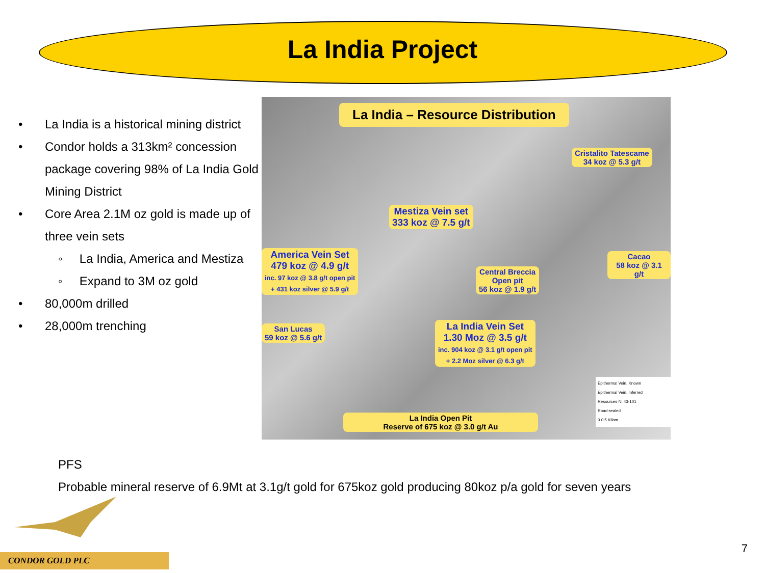La India Project
• La India is a historical mining district
• Condor holds a 313km² concession package covering 98% of La India Gold Mining District
• Core Area 2.1M oz gold is made up of three vein sets
◦ La India, America and Mestiza
◦ Expand to 3M oz gold
• 80,000m drilled
• 28,000m trenching
La India – Resource Distribution
Cristalito Tatescame
34 koz @ 5.3 g/t
Mestiza Vein set
333 koz @ 7.5 g/t
America Vein Set
479 koz @ 4.9 g/t
inc. 97 koz @ 3.8 g/t open pit
+ 431 koz silver @ 5.9 g/t
Cacao
58 koz @ 3.1 g/t
Central Breccia
Open pit
56 koz @ 1.9 g/t
San Lucas
59 koz @ 5.6 g/t
La India Vein Set
1.30 Moz @ 3.5 g/t
inc. 904 koz @ 3.1 g/t open pit
+ 2.2 Moz silver @ 6.3 g/t
La India Open Pit
Reserve of 675 koz @ 3.0 g/t Au
Epithermal Vein, Known
Epithermal Vein, Inferred
Resources NI 43-101
Road sealed
0 0.5 Kilom
PFS
Probable mineral reserve of 6.9Mt at 3.1g/t gold for 675koz gold producing 80koz p/a gold for seven years
CONDOR GOLD PLC
7